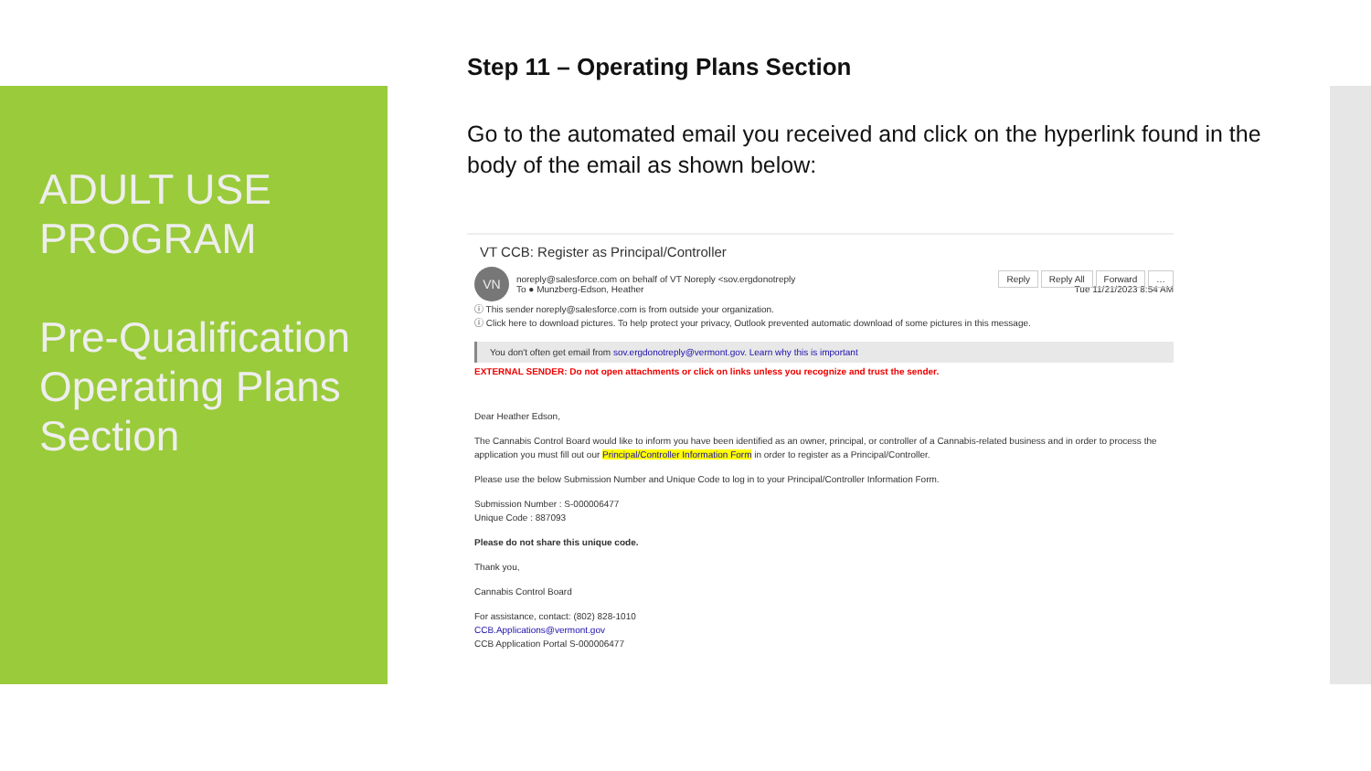ADULT USE PROGRAM
Pre-Qualification Operating Plans Section
Step 11 – Operating Plans Section
Go to the automated email you received and click on the hyperlink found in the body of the email as shown below:
VT CCB: Register as Principal/Controller
VN
noreply@salesforce.com on behalf of VT Noreply <sov.ergdonotreply
To ● Munzberg-Edson, Heather
Reply Reply All Forward …
Tue 11/21/2023 8:54 AM
ⓘ This sender noreply@salesforce.com is from outside your organization.
ⓘ Click here to download pictures. To help protect your privacy, Outlook prevented automatic download of some pictures in this message.
You don't often get email from sov.ergdonotreply@vermont.gov. Learn why this is important
EXTERNAL SENDER: Do not open attachments or click on links unless you recognize and trust the sender.
Dear Heather Edson,
The Cannabis Control Board would like to inform you have been identified as an owner, principal, or controller of a Cannabis-related business and in order to process the application you must fill out our Principal/Controller Information Form in order to register as a Principal/Controller.
Please use the below Submission Number and Unique Code to log in to your Principal/Controller Information Form.
Submission Number : S-000006477
Unique Code : 887093
Please do not share this unique code.
Thank you,
Cannabis Control Board
For assistance, contact: (802) 828-1010
CCB.Applications@vermont.gov
CCB Application Portal S-000006477